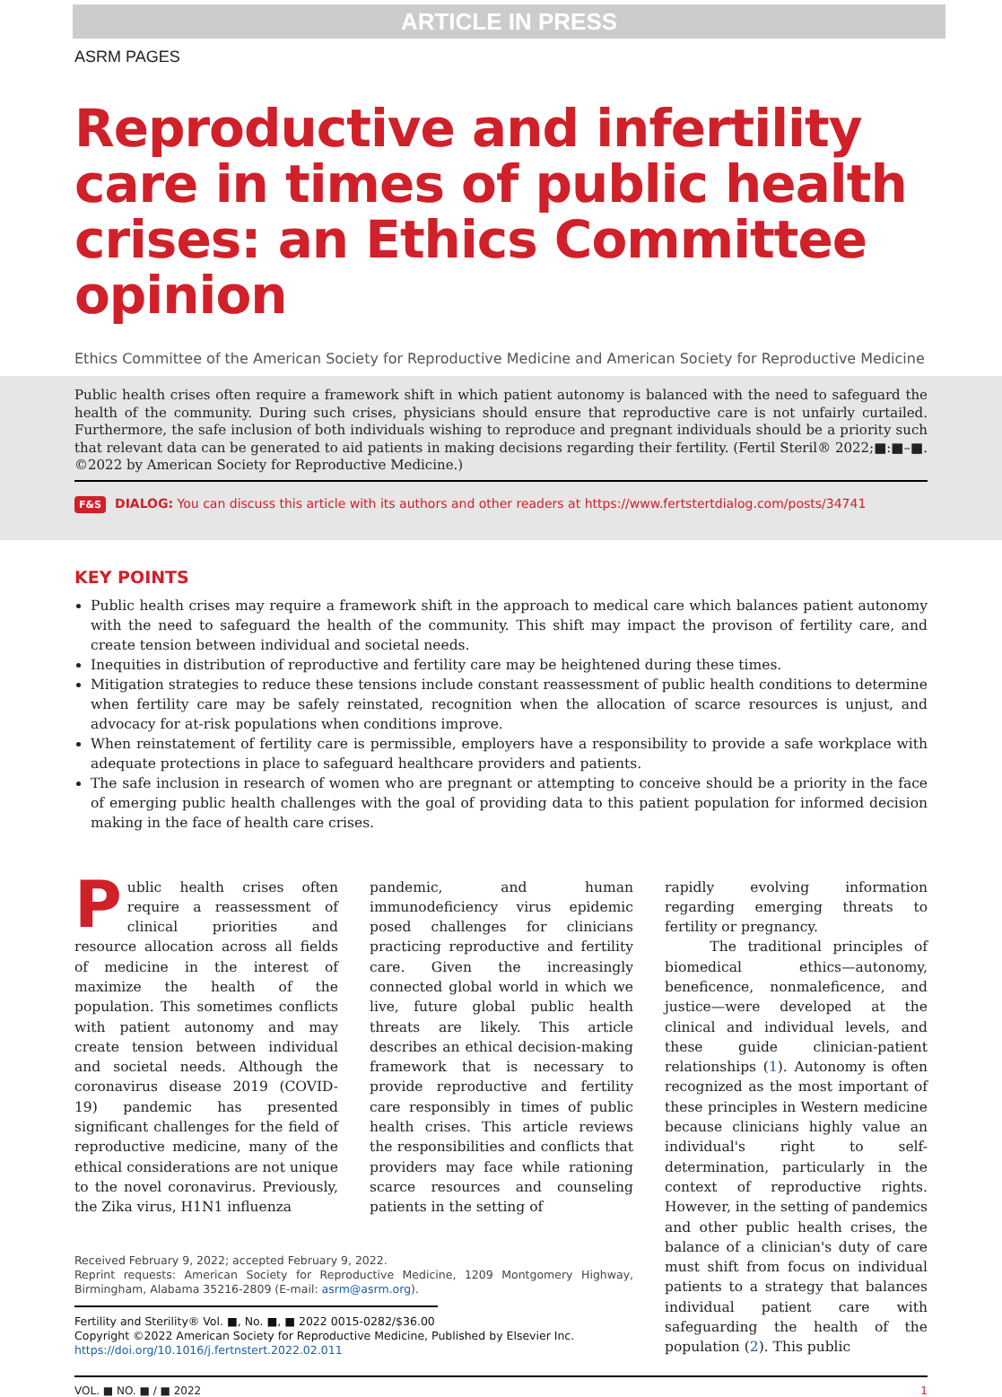ARTICLE IN PRESS
ASRM PAGES
Reproductive and infertility care in times of public health crises: an Ethics Committee opinion
Ethics Committee of the American Society for Reproductive Medicine and American Society for Reproductive Medicine
Public health crises often require a framework shift in which patient autonomy is balanced with the need to safeguard the health of the community. During such crises, physicians should ensure that reproductive care is not unfairly curtailed. Furthermore, the safe inclusion of both individuals wishing to reproduce and pregnant individuals should be a priority such that relevant data can be generated to aid patients in making decisions regarding their fertility. (Fertil Steril® 2022;■:■–■. ©2022 by American Society for Reproductive Medicine.)
F&S DIALOG: You can discuss this article with its authors and other readers at https://www.fertstertdialog.com/posts/34741
KEY POINTS
Public health crises may require a framework shift in the approach to medical care which balances patient autonomy with the need to safeguard the health of the community. This shift may impact the provison of fertility care, and create tension between individual and societal needs.
Inequities in distribution of reproductive and fertility care may be heightened during these times.
Mitigation strategies to reduce these tensions include constant reassessment of public health conditions to determine when fertility care may be safely reinstated, recognition when the allocation of scarce resources is unjust, and advocacy for at-risk populations when conditions improve.
When reinstatement of fertility care is permissible, employers have a responsibility to provide a safe workplace with adequate protections in place to safeguard healthcare providers and patients.
The safe inclusion in research of women who are pregnant or attempting to conceive should be a priority in the face of emerging public health challenges with the goal of providing data to this patient population for informed decision making in the face of health care crises.
Public health crises often require a reassessment of clinical priorities and resource allocation across all fields of medicine in the interest of maximize the health of the population. This sometimes conflicts with patient autonomy and may create tension between individual and societal needs. Although the coronavirus disease 2019 (COVID-19) pandemic has presented significant challenges for the field of reproductive medicine, many of the ethical considerations are not unique to the novel coronavirus. Previously, the Zika virus, H1N1 influenza
pandemic, and human immunodeficiency virus epidemic posed challenges for clinicians practicing reproductive and fertility care. Given the increasingly connected global world in which we live, future global public health threats are likely. This article describes an ethical decision-making framework that is necessary to provide reproductive and fertility care responsibly in times of public health crises. This article reviews the responsibilities and conflicts that providers may face while rationing scarce resources and counseling patients in the setting of
Received February 9, 2022; accepted February 9, 2022.
Reprint requests: American Society for Reproductive Medicine, 1209 Montgomery Highway, Birmingham, Alabama 35216-2809 (E-mail: asrm@asrm.org).
Fertility and Sterility® Vol. ■, No. ■, ■ 2022 0015-0282/$36.00
Copyright ©2022 American Society for Reproductive Medicine, Published by Elsevier Inc.
https://doi.org/10.1016/j.fertnstert.2022.02.011
rapidly evolving information regarding emerging threats to fertility or pregnancy.
The traditional principles of biomedical ethics—autonomy, beneficence, nonmaleficence, and justice—were developed at the clinical and individual levels, and these guide clinician-patient relationships (1). Autonomy is often recognized as the most important of these principles in Western medicine because clinicians highly value an individual's right to self-determination, particularly in the context of reproductive rights. However, in the setting of pandemics and other public health crises, the balance of a clinician's duty of care must shift from focus on individual patients to a strategy that balances individual patient care with safeguarding the health of the population (2). This public
VOL. ■ NO. ■ / ■ 2022 1